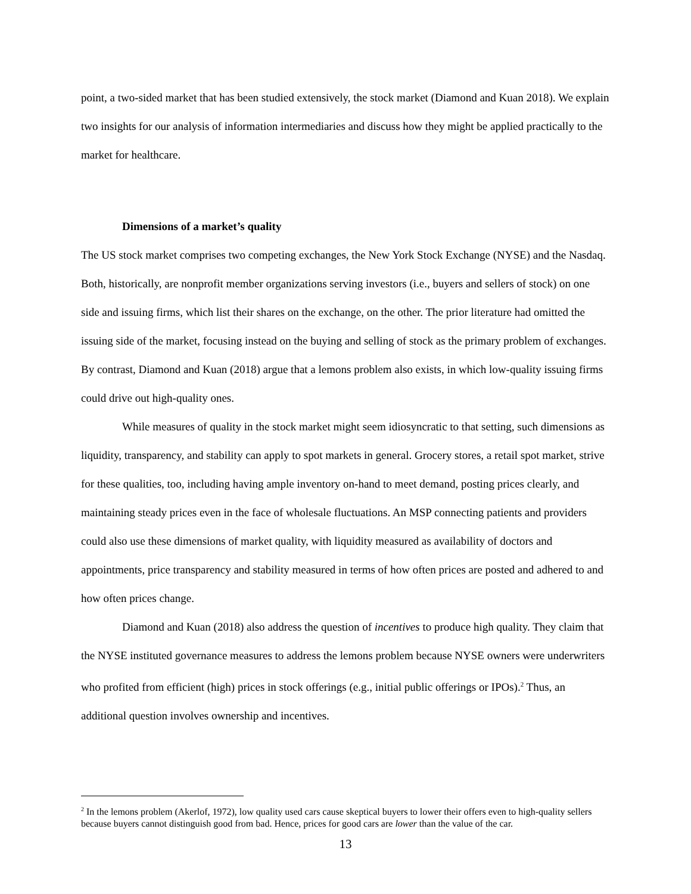point, a two-sided market that has been studied extensively, the stock market (Diamond and Kuan 2018). We explain two insights for our analysis of information intermediaries and discuss how they might be applied practically to the market for healthcare.
Dimensions of a market’s quality
The US stock market comprises two competing exchanges, the New York Stock Exchange (NYSE) and the Nasdaq. Both, historically, are nonprofit member organizations serving investors (i.e., buyers and sellers of stock) on one side and issuing firms, which list their shares on the exchange, on the other. The prior literature had omitted the issuing side of the market, focusing instead on the buying and selling of stock as the primary problem of exchanges. By contrast, Diamond and Kuan (2018) argue that a lemons problem also exists, in which low-quality issuing firms could drive out high-quality ones.
While measures of quality in the stock market might seem idiosyncratic to that setting, such dimensions as liquidity, transparency, and stability can apply to spot markets in general. Grocery stores, a retail spot market, strive for these qualities, too, including having ample inventory on-hand to meet demand, posting prices clearly, and maintaining steady prices even in the face of wholesale fluctuations. An MSP connecting patients and providers could also use these dimensions of market quality, with liquidity measured as availability of doctors and appointments, price transparency and stability measured in terms of how often prices are posted and adhered to and how often prices change.
Diamond and Kuan (2018) also address the question of incentives to produce high quality. They claim that the NYSE instituted governance measures to address the lemons problem because NYSE owners were underwriters who profited from efficient (high) prices in stock offerings (e.g., initial public offerings or IPOs).<sup>2</sup> Thus, an additional question involves ownership and incentives.
<sup>2</sup> In the lemons problem (Akerlof, 1972), low quality used cars cause skeptical buyers to lower their offers even to high-quality sellers because buyers cannot distinguish good from bad. Hence, prices for good cars are lower than the value of the car.
13